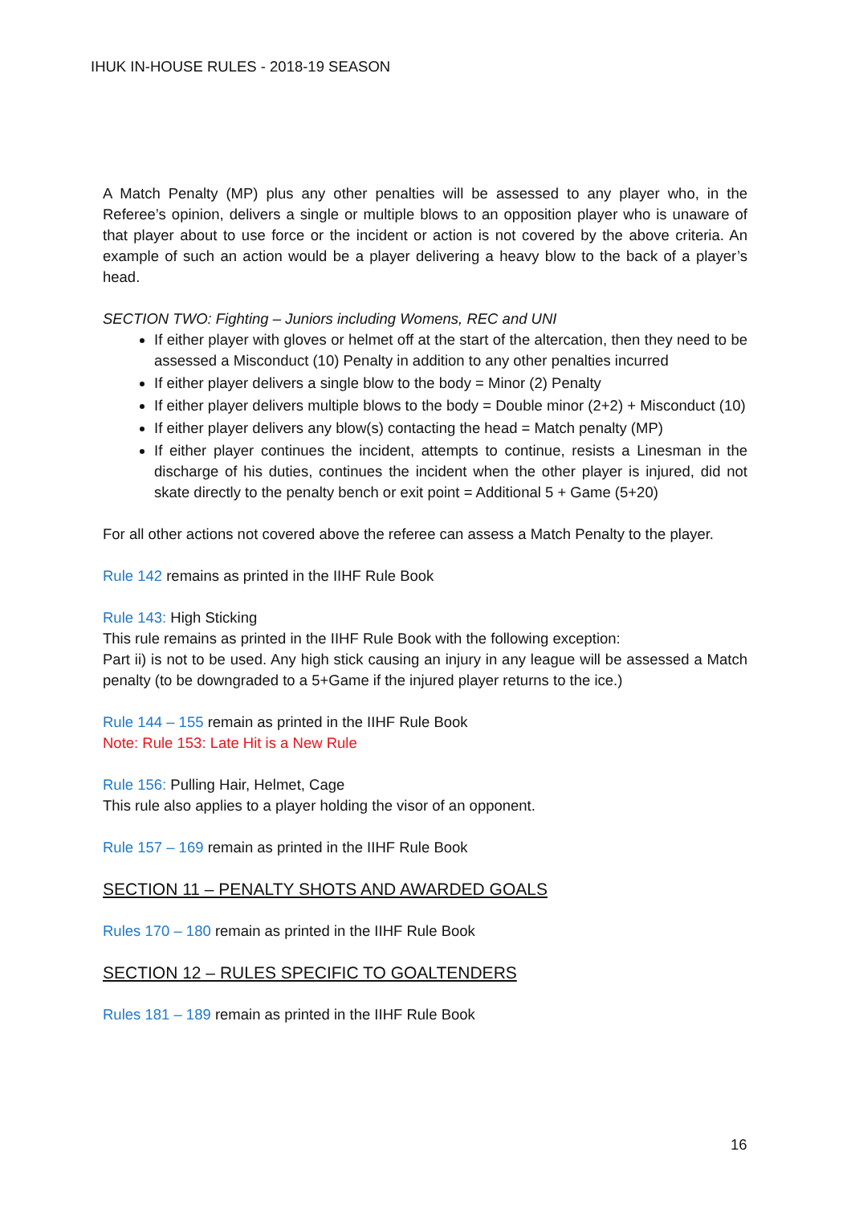IHUK IN-HOUSE RULES - 2018-19 SEASON
A Match Penalty (MP) plus any other penalties will be assessed to any player who, in the Referee’s opinion, delivers a single or multiple blows to an opposition player who is unaware of that player about to use force or the incident or action is not covered by the above criteria. An example of such an action would be a player delivering a heavy blow to the back of a player’s head.
SECTION TWO: Fighting – Juniors including Womens, REC and UNI
If either player with gloves or helmet off at the start of the altercation, then they need to be assessed a Misconduct (10) Penalty in addition to any other penalties incurred
If either player delivers a single blow to the body = Minor (2) Penalty
If either player delivers multiple blows to the body = Double minor (2+2) + Misconduct (10)
If either player delivers any blow(s) contacting the head = Match penalty (MP)
If either player continues the incident, attempts to continue, resists a Linesman in the discharge of his duties, continues the incident when the other player is injured, did not skate directly to the penalty bench or exit point = Additional 5 + Game (5+20)
For all other actions not covered above the referee can assess a Match Penalty to the player.
Rule 142 remains as printed in the IIHF Rule Book
Rule 143: High Sticking
This rule remains as printed in the IIHF Rule Book with the following exception:
Part ii) is not to be used. Any high stick causing an injury in any league will be assessed a Match penalty (to be downgraded to a 5+Game if the injured player returns to the ice.)
Rule 144 – 155 remain as printed in the IIHF Rule Book
Note: Rule 153: Late Hit is a New Rule
Rule 156: Pulling Hair, Helmet, Cage
This rule also applies to a player holding the visor of an opponent.
Rule 157 – 169 remain as printed in the IIHF Rule Book
SECTION 11 – PENALTY SHOTS AND AWARDED GOALS
Rules 170 – 180 remain as printed in the IIHF Rule Book
SECTION 12 – RULES SPECIFIC TO GOALTENDERS
Rules 181 – 189 remain as printed in the IIHF Rule Book
16